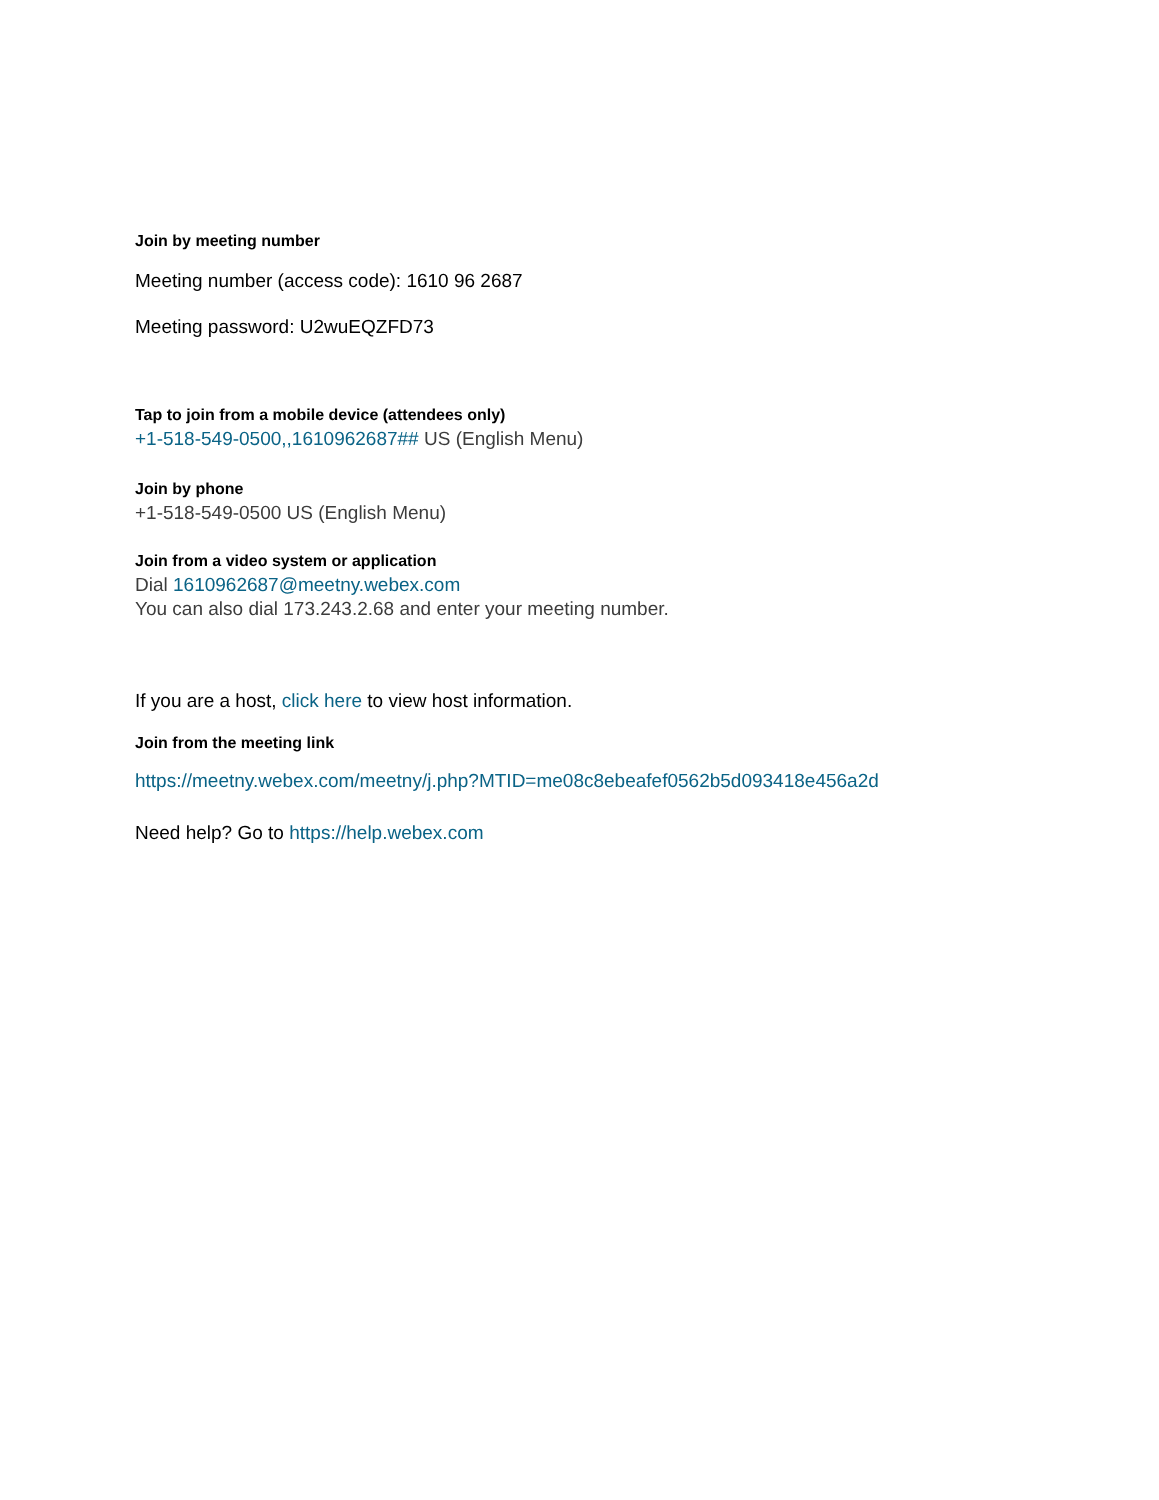Join by meeting number
Meeting number (access code): 1610 96 2687
Meeting password: U2wuEQZFD73
Tap to join from a mobile device (attendees only)
+1-518-549-0500,,1610962687## US (English Menu)
Join by phone
+1-518-549-0500 US (English Menu)
Join from a video system or application
Dial 1610962687@meetny.webex.com
You can also dial 173.243.2.68 and enter your meeting number.
If you are a host, click here to view host information.
Join from the meeting link
https://meetny.webex.com/meetny/j.php?MTID=me08c8ebeafef0562b5d093418e456a2d
Need help? Go to https://help.webex.com